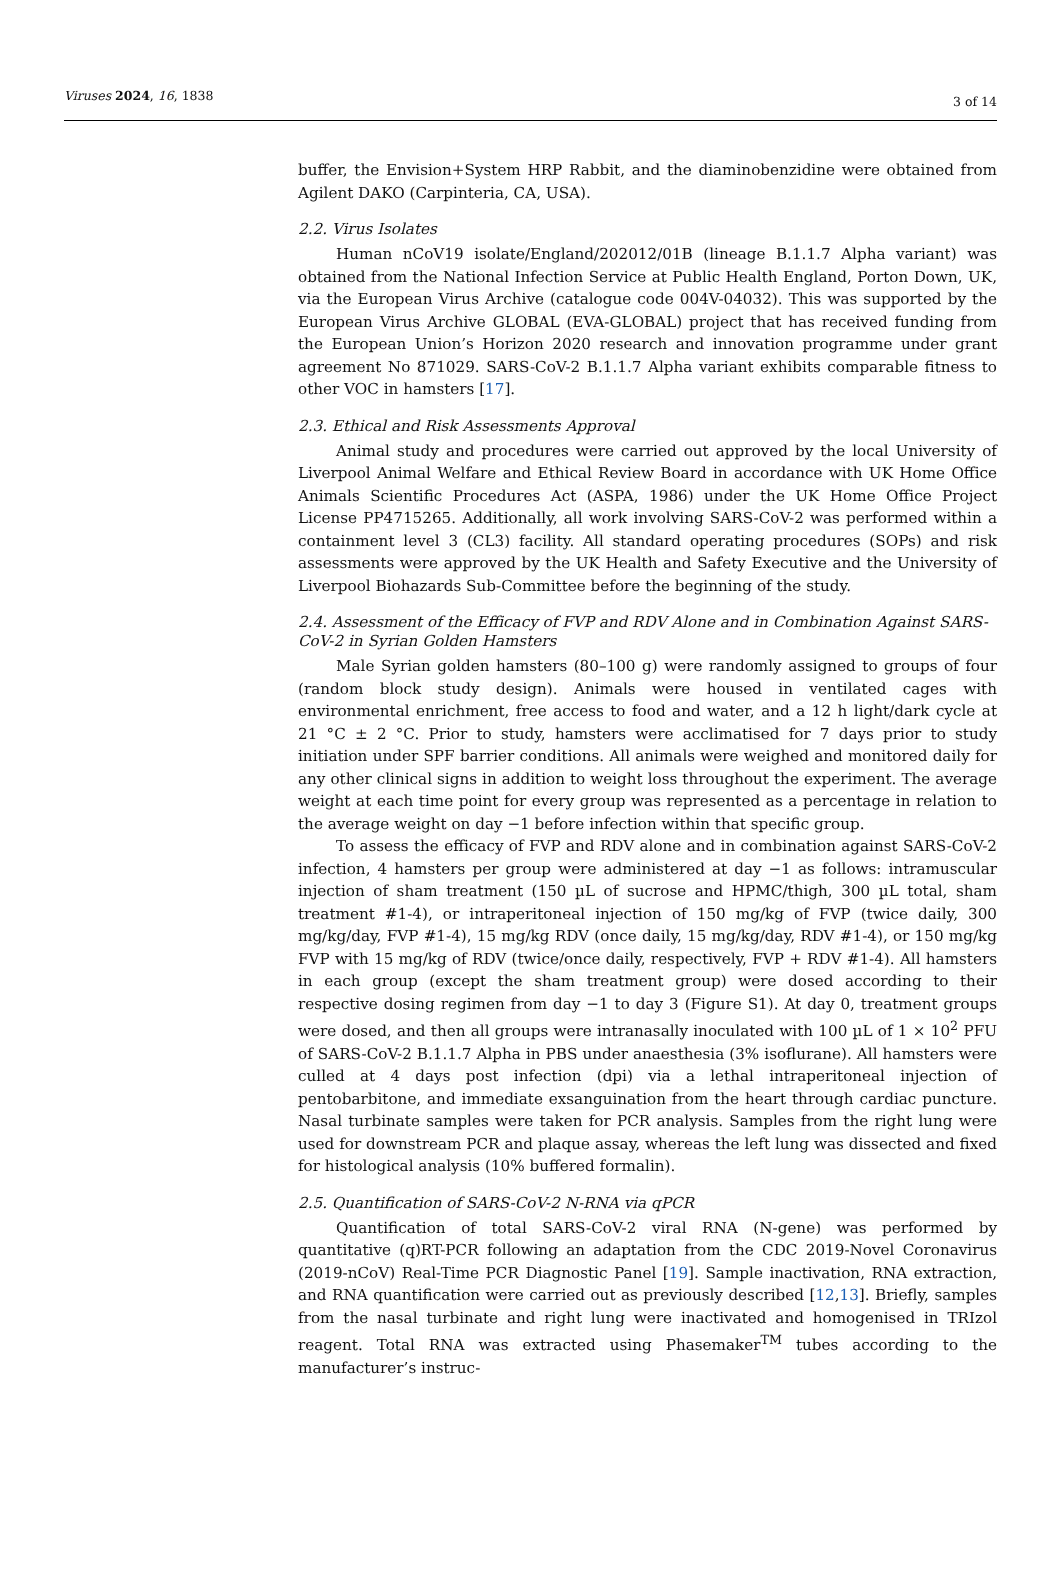Viruses 2024, 16, 1838 3 of 14
buffer, the Envision+System HRP Rabbit, and the diaminobenzidine were obtained from Agilent DAKO (Carpinteria, CA, USA).
2.2. Virus Isolates
Human nCoV19 isolate/England/202012/01B (lineage B.1.1.7 Alpha variant) was obtained from the National Infection Service at Public Health England, Porton Down, UK, via the European Virus Archive (catalogue code 004V-04032). This was supported by the European Virus Archive GLOBAL (EVA-GLOBAL) project that has received funding from the European Union’s Horizon 2020 research and innovation programme under grant agreement No 871029. SARS-CoV-2 B.1.1.7 Alpha variant exhibits comparable fitness to other VOC in hamsters [17].
2.3. Ethical and Risk Assessments Approval
Animal study and procedures were carried out approved by the local University of Liverpool Animal Welfare and Ethical Review Board in accordance with UK Home Office Animals Scientific Procedures Act (ASPA, 1986) under the UK Home Office Project License PP4715265. Additionally, all work involving SARS-CoV-2 was performed within a containment level 3 (CL3) facility. All standard operating procedures (SOPs) and risk assessments were approved by the UK Health and Safety Executive and the University of Liverpool Biohazards Sub-Committee before the beginning of the study.
2.4. Assessment of the Efficacy of FVP and RDV Alone and in Combination Against SARS-CoV-2 in Syrian Golden Hamsters
Male Syrian golden hamsters (80–100 g) were randomly assigned to groups of four (random block study design). Animals were housed in ventilated cages with environmental enrichment, free access to food and water, and a 12 h light/dark cycle at 21 °C ± 2 °C. Prior to study, hamsters were acclimatised for 7 days prior to study initiation under SPF barrier conditions. All animals were weighed and monitored daily for any other clinical signs in addition to weight loss throughout the experiment. The average weight at each time point for every group was represented as a percentage in relation to the average weight on day −1 before infection within that specific group.
To assess the efficacy of FVP and RDV alone and in combination against SARS-CoV-2 infection, 4 hamsters per group were administered at day −1 as follows: intramuscular injection of sham treatment (150 µL of sucrose and HPMC/thigh, 300 µL total, sham treatment #1-4), or intraperitoneal injection of 150 mg/kg of FVP (twice daily, 300 mg/kg/day, FVP #1-4), 15 mg/kg RDV (once daily, 15 mg/kg/day, RDV #1-4), or 150 mg/kg FVP with 15 mg/kg of RDV (twice/once daily, respectively, FVP + RDV #1-4). All hamsters in each group (except the sham treatment group) were dosed according to their respective dosing regimen from day −1 to day 3 (Figure S1). At day 0, treatment groups were dosed, and then all groups were intranasally inoculated with 100 µL of 1 × 10<sup>2</sup> PFU of SARS-CoV-2 B.1.1.7 Alpha in PBS under anaesthesia (3% isoflurane). All hamsters were culled at 4 days post infection (dpi) via a lethal intraperitoneal injection of pentobarbitone, and immediate exsanguination from the heart through cardiac puncture. Nasal turbinate samples were taken for PCR analysis. Samples from the right lung were used for downstream PCR and plaque assay, whereas the left lung was dissected and fixed for histological analysis (10% buffered formalin).
2.5. Quantification of SARS-CoV-2 N-RNA via qPCR
Quantification of total SARS-CoV-2 viral RNA (N-gene) was performed by quantitative (q)RT-PCR following an adaptation from the CDC 2019-Novel Coronavirus (2019-nCoV) Real-Time PCR Diagnostic Panel [19]. Sample inactivation, RNA extraction, and RNA quantification were carried out as previously described [12,13]. Briefly, samples from the nasal turbinate and right lung were inactivated and homogenised in TRIzol reagent. Total RNA was extracted using Phasemaker<sup>TM</sup> tubes according to the manufacturer’s instruc-